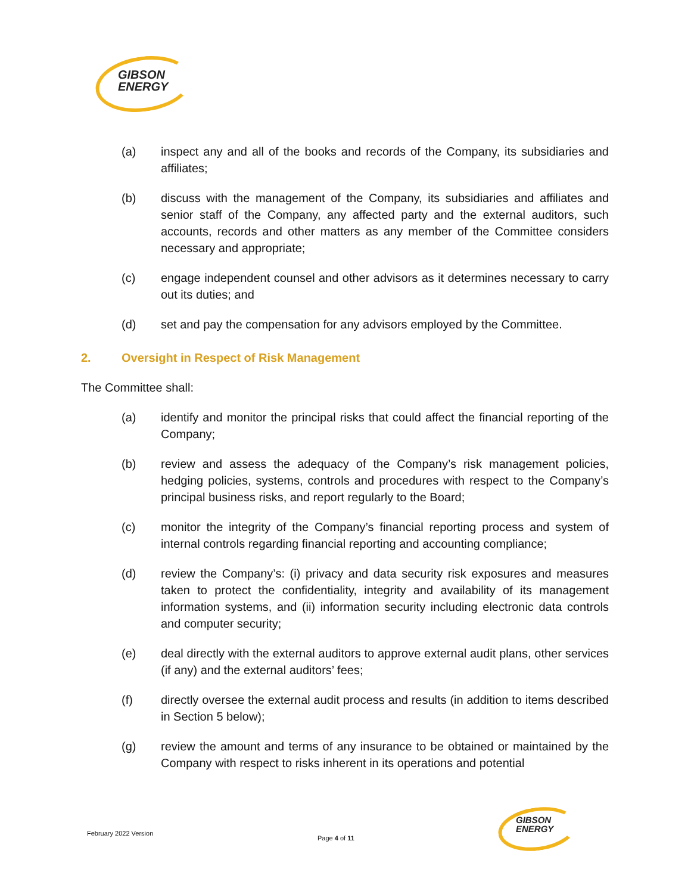GIBSON
ENERGY
(a) inspect any and all of the books and records of the Company, its subsidiaries and affiliates;
(b) discuss with the management of the Company, its subsidiaries and affiliates and senior staff of the Company, any affected party and the external auditors, such accounts, records and other matters as any member of the Committee considers necessary and appropriate;
(c) engage independent counsel and other advisors as it determines necessary to carry out its duties; and
(d) set and pay the compensation for any advisors employed by the Committee.
2. Oversight in Respect of Risk Management
The Committee shall:
(a) identify and monitor the principal risks that could affect the financial reporting of the Company;
(b) review and assess the adequacy of the Company’s risk management policies, hedging policies, systems, controls and procedures with respect to the Company’s principal business risks, and report regularly to the Board;
(c) monitor the integrity of the Company’s financial reporting process and system of internal controls regarding financial reporting and accounting compliance;
(d) review the Company’s: (i) privacy and data security risk exposures and measures taken to protect the confidentiality, integrity and availability of its management information systems, and (ii) information security including electronic data controls and computer security;
(e) deal directly with the external auditors to approve external audit plans, other services (if any) and the external auditors’ fees;
(f) directly oversee the external audit process and results (in addition to items described in Section 5 below);
(g) review the amount and terms of any insurance to be obtained or maintained by the Company with respect to risks inherent in its operations and potential
February 2022 Version
Page 4 of 11
GIBSON
ENERGY